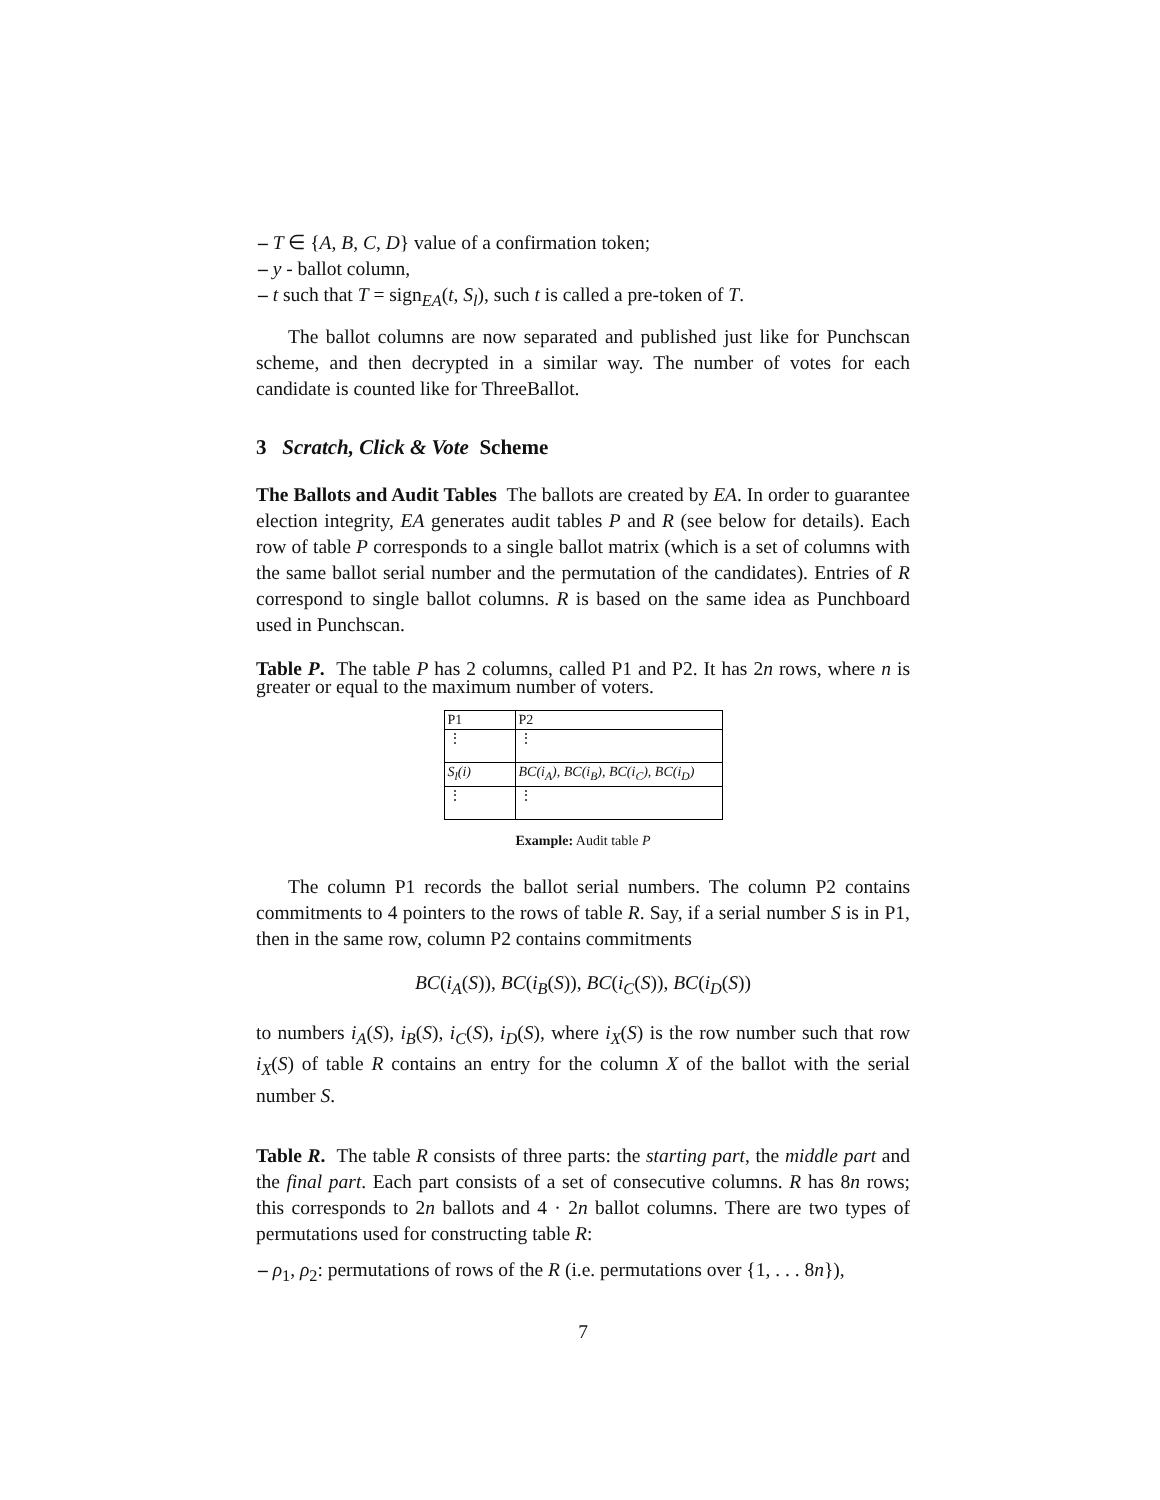– T ∈ {A, B, C, D} value of a confirmation token;
– y - ballot column,
– t such that T = sign<sub>EA</sub>(t, S<sub>l</sub>), such t is called a pre-token of T.
The ballot columns are now separated and published just like for Punchscan scheme, and then decrypted in a similar way. The number of votes for each candidate is counted like for ThreeBallot.
3 Scratch, Click & Vote Scheme
The Ballots and Audit Tables The ballots are created by EA. In order to guarantee election integrity, EA generates audit tables P and R (see below for details). Each row of table P corresponds to a single ballot matrix (which is a set of columns with the same ballot serial number and the permutation of the candidates). Entries of R correspond to single ballot columns. R is based on the same idea as Punchboard used in Punchscan.
Table P. The table P has 2 columns, called P1 and P2. It has 2n rows, where n is greater or equal to the maximum number of voters.
| P1 | P2 |
| ⋮ | ⋮ |
| S<sub>l</sub>(i) | BC(i<sub>A</sub>), BC(i<sub>B</sub>), BC(i<sub>C</sub>), BC(i<sub>D</sub>) |
| ⋮ | ⋮ |
Example: Audit table P
The column P1 records the ballot serial numbers. The column P2 contains commitments to 4 pointers to the rows of table R. Say, if a serial number S is in P1, then in the same row, column P2 contains commitments
BC(i<sub>A</sub>(S)), BC(i<sub>B</sub>(S)), BC(i<sub>C</sub>(S)), BC(i<sub>D</sub>(S))
to numbers i<sub>A</sub>(S), i<sub>B</sub>(S), i<sub>C</sub>(S), i<sub>D</sub>(S), where i<sub>X</sub>(S) is the row number such that row i<sub>X</sub>(S) of table R contains an entry for the column X of the ballot with the serial number S.
Table R. The table R consists of three parts: the starting part, the middle part and the final part. Each part consists of a set of consecutive columns. R has 8n rows; this corresponds to 2n ballots and 4 · 2n ballot columns. There are two types of permutations used for constructing table R:
– ρ<sub>1</sub>, ρ<sub>2</sub>: permutations of rows of the R (i.e. permutations over {1, . . . 8n}),
7